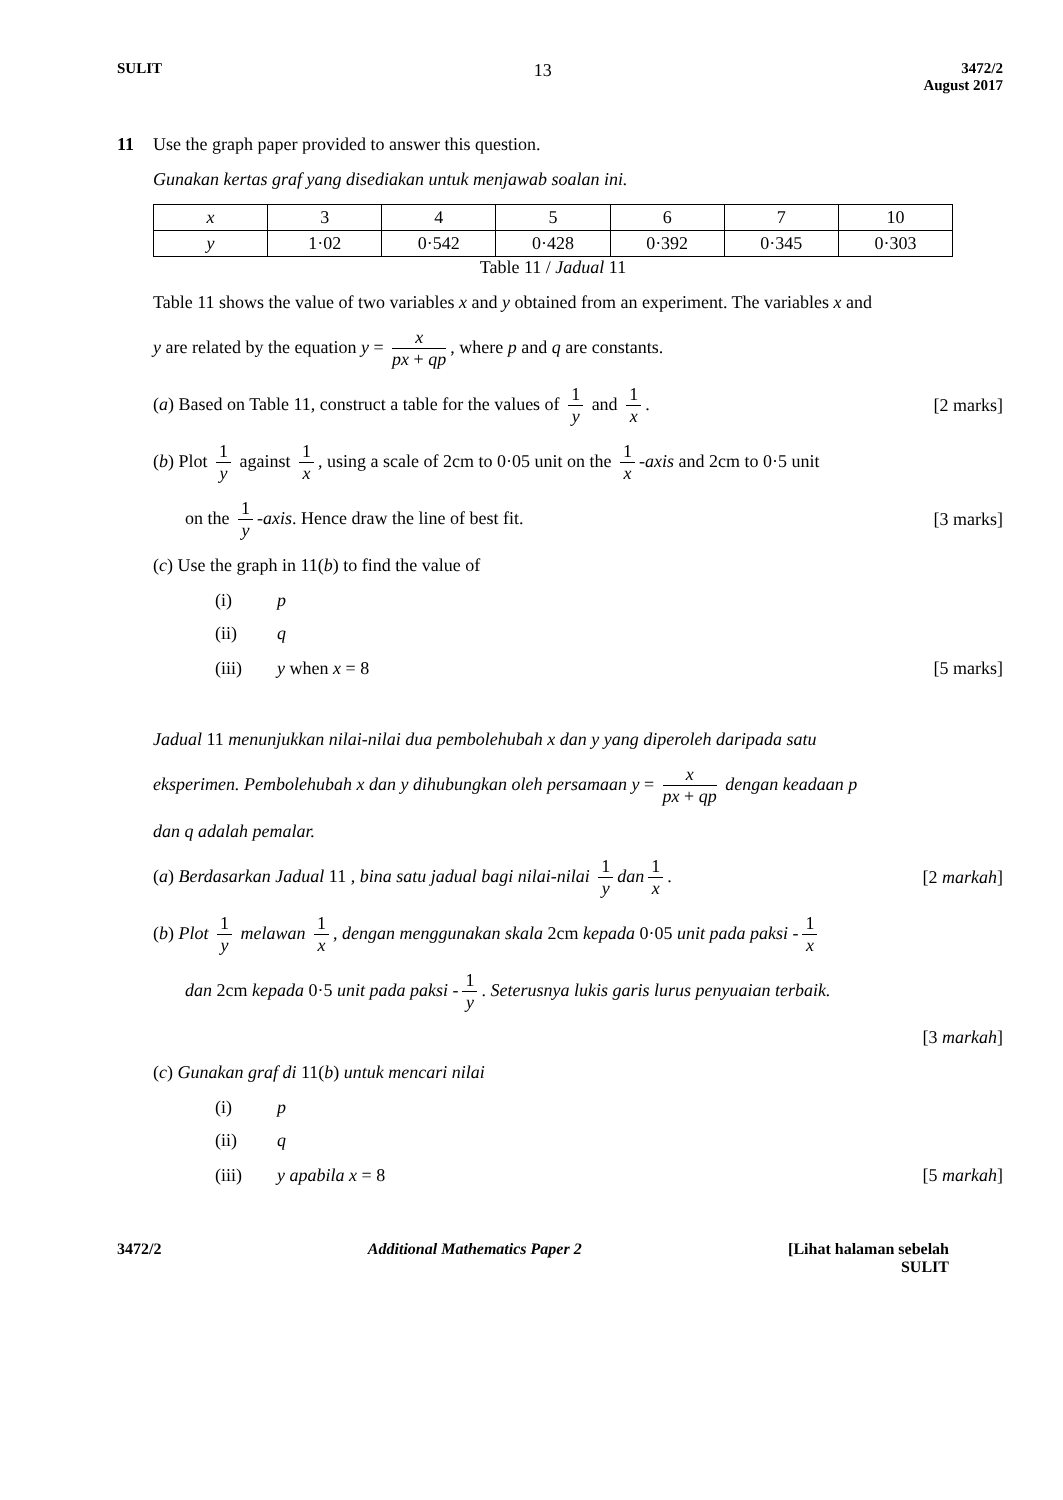SULIT 13
3472/2
August 2017
11 Use the graph paper provided to answer this question.
Gunakan kertas graf yang disediakan untuk menjawab soalan ini.
| x | 3 | 4 | 5 | 6 | 7 | 10 |
| y | 1·02 | 0·542 | 0·428 | 0·392 | 0·345 | 0·303 |
Table 11 / Jadual 11
Table 11 shows the value of two variables x and y obtained from an experiment. The variables x and
y are related by the equation y = x px + qp, where p and q are constants.
(a) Based on Table 11, construct a table for the values of 1 y and 1 x. [2 marks]
(b) Plot 1 y against 1 x, using a scale of 2cm to 0·05 unit on the 1 x -axis and 2cm to 0·5 unit
on the 1 y -axis. Hence draw the line of best fit. [3 marks]
(c) Use the graph in 11(b) to find the value of
(i) p
(ii) q
(iii) y when x = 8 [5 marks]
Jadual 11 menunjukkan nilai-nilai dua pembolehubah x dan y yang diperoleh daripada satu
eksperimen. Pembolehubah x dan y dihubungkan oleh persamaan y = x px + qp dengan keadaan p
dan q adalah pemalar.
(a) Berdasarkan Jadual 11 , bina satu jadual bagi nilai-nilai 1 y dan 1 x. [2 markah]
(b) Plot 1 y melawan 1 x, dengan menggunakan skala 2cm kepada 0·05 unit pada paksi - 1 x
dan 2cm kepada 0·5 unit pada paksi - 1 y. Seterusnya lukis garis lurus penyuaian terbaik.
[3 markah]
(c) Gunakan graf di 11(b) untuk mencari nilai
(i) p
(ii) q
(iii) y apabila x = 8 [5 markah]
3472/2 Additional Mathematics Paper 2 [Lihat halaman sebelah
SULIT